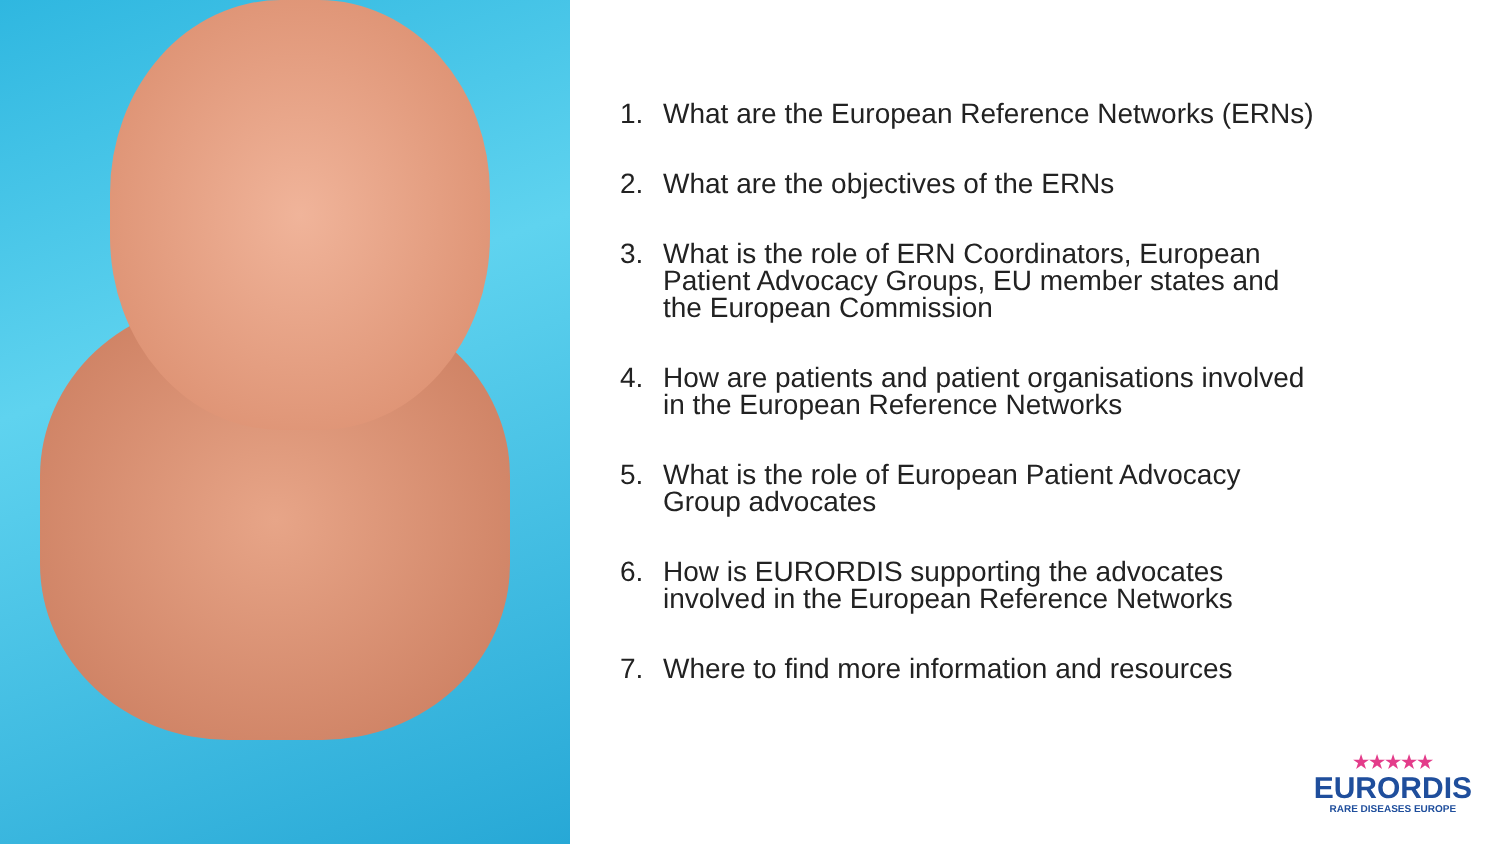1. What are the European Reference Networks (ERNs)
2. What are the objectives of the ERNs
3. What is the role of ERN Coordinators, European Patient Advocacy Groups, EU member states and the European Commission
4. How are patients and patient organisations involved in the European Reference Networks
5. What is the role of European Patient Advocacy Group advocates
6. How is EURORDIS supporting the advocates involved in the European Reference Networks
7. Where to find more information and resources
★★★★★
EURORDIS
RARE DISEASES EUROPE